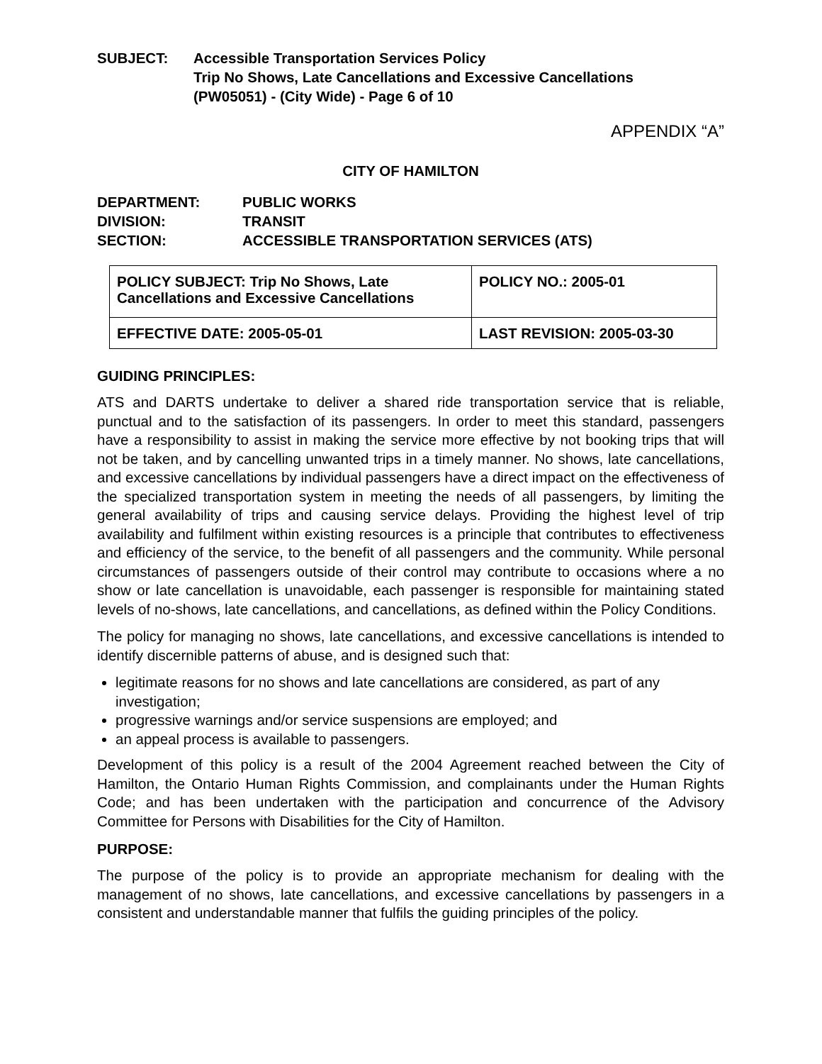SUBJECT: Accessible Transportation Services Policy
Trip No Shows, Late Cancellations and Excessive Cancellations
(PW05051) - (City Wide) - Page 6 of 10
APPENDIX “A”
CITY OF HAMILTON
DEPARTMENT:
PUBLIC WORKS
DIVISION:
TRANSIT
SECTION:
ACCESSIBLE TRANSPORTATION SERVICES (ATS)
| POLICY SUBJECT: Trip No Shows, Late Cancellations and Excessive Cancellations | POLICY NO.: 2005-01 |
| EFFECTIVE DATE: 2005-05-01 | LAST REVISION: 2005-03-30 |
GUIDING PRINCIPLES:
ATS and DARTS undertake to deliver a shared ride transportation service that is reliable, punctual and to the satisfaction of its passengers. In order to meet this standard, passengers have a responsibility to assist in making the service more effective by not booking trips that will not be taken, and by cancelling unwanted trips in a timely manner. No shows, late cancellations, and excessive cancellations by individual passengers have a direct impact on the effectiveness of the specialized transportation system in meeting the needs of all passengers, by limiting the general availability of trips and causing service delays. Providing the highest level of trip availability and fulfilment within existing resources is a principle that contributes to effectiveness and efficiency of the service, to the benefit of all passengers and the community. While personal circumstances of passengers outside of their control may contribute to occasions where a no show or late cancellation is unavoidable, each passenger is responsible for maintaining stated levels of no-shows, late cancellations, and cancellations, as defined within the Policy Conditions.
The policy for managing no shows, late cancellations, and excessive cancellations is intended to identify discernible patterns of abuse, and is designed such that:
legitimate reasons for no shows and late cancellations are considered, as part of any investigation;
progressive warnings and/or service suspensions are employed; and
an appeal process is available to passengers.
Development of this policy is a result of the 2004 Agreement reached between the City of Hamilton, the Ontario Human Rights Commission, and complainants under the Human Rights Code; and has been undertaken with the participation and concurrence of the Advisory Committee for Persons with Disabilities for the City of Hamilton.
PURPOSE:
The purpose of the policy is to provide an appropriate mechanism for dealing with the management of no shows, late cancellations, and excessive cancellations by passengers in a consistent and understandable manner that fulfils the guiding principles of the policy.